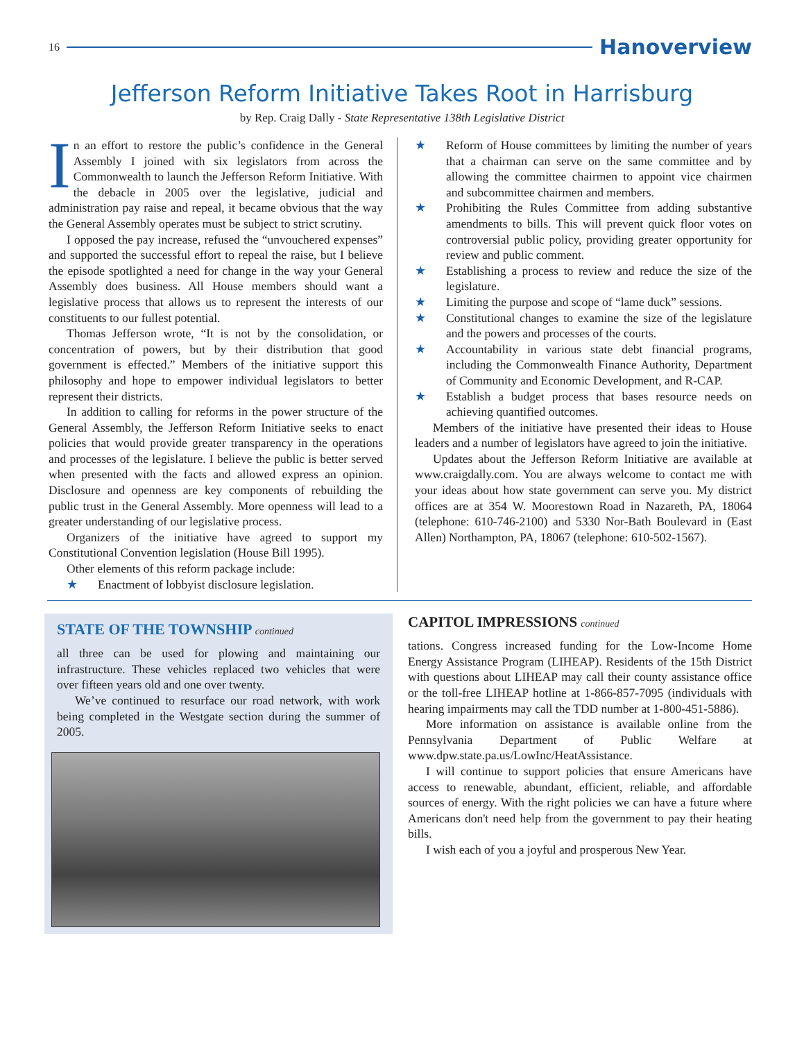16 Hanoverview
Jefferson Reform Initiative Takes Root in Harrisburg
by Rep. Craig Dally - State Representative 138th Legislative District
In an effort to restore the public’s confidence in the General Assembly I joined with six legislators from across the Commonwealth to launch the Jefferson Reform Initiative. With the debacle in 2005 over the legislative, judicial and administration pay raise and repeal, it became obvious that the way the General Assembly operates must be subject to strict scrutiny.
I opposed the pay increase, refused the “unvouchered expenses” and supported the successful effort to repeal the raise, but I believe the episode spotlighted a need for change in the way your General Assembly does business. All House members should want a legislative process that allows us to represent the interests of our constituents to our fullest potential.
Thomas Jefferson wrote, “It is not by the consolidation, or concentration of powers, but by their distribution that good government is effected.” Members of the initiative support this philosophy and hope to empower individual legislators to better represent their districts.
In addition to calling for reforms in the power structure of the General Assembly, the Jefferson Reform Initiative seeks to enact policies that would provide greater transparency in the operations and processes of the legislature. I believe the public is better served when presented with the facts and allowed express an opinion. Disclosure and openness are key components of rebuilding the public trust in the General Assembly. More openness will lead to a greater understanding of our legislative process.
Organizers of the initiative have agreed to support my Constitutional Convention legislation (House Bill 1995).
Other elements of this reform package include:
★ Enactment of lobbyist disclosure legislation.
★ Reform of House committees by limiting the number of years that a chairman can serve on the same committee and by allowing the committee chairmen to appoint vice chairmen and subcommittee chairmen and members.
★ Prohibiting the Rules Committee from adding substantive amendments to bills. This will prevent quick floor votes on controversial public policy, providing greater opportunity for review and public comment.
★ Establishing a process to review and reduce the size of the legislature.
★ Limiting the purpose and scope of “lame duck” sessions.
★ Constitutional changes to examine the size of the legislature and the powers and processes of the courts.
★ Accountability in various state debt financial programs, including the Commonwealth Finance Authority, Department of Community and Economic Development, and R-CAP.
★ Establish a budget process that bases resource needs on achieving quantified outcomes.
Members of the initiative have presented their ideas to House leaders and a number of legislators have agreed to join the initiative.
Updates about the Jefferson Reform Initiative are available at www.craigdally.com. You are always welcome to contact me with your ideas about how state government can serve you. My district offices are at 354 W. Moorestown Road in Nazareth, PA, 18064 (telephone: 610-746-2100) and 5330 Nor-Bath Boulevard in (East Allen) Northampton, PA, 18067 (telephone: 610-502-1567).
STATE OF THE TOWNSHIP continued
all three can be used for plowing and maintaining our infrastructure. These vehicles replaced two vehicles that were over fifteen years old and one over twenty.
We’ve continued to resurface our road network, with work being completed in the Westgate section during the summer of 2005.
CAPITOL IMPRESSIONS continued
tations. Congress increased funding for the Low-Income Home Energy Assistance Program (LIHEAP). Residents of the 15th District with questions about LIHEAP may call their county assistance office or the toll-free LIHEAP hotline at 1-866-857-7095 (individuals with hearing impairments may call the TDD number at 1-800-451-5886).
More information on assistance is available online from the Pennsylvania Department of Public Welfare at www.dpw.state.pa.us/LowInc/HeatAssistance.
I will continue to support policies that ensure Americans have access to renewable, abundant, efficient, reliable, and affordable sources of energy. With the right policies we can have a future where Americans don't need help from the government to pay their heating bills.
I wish each of you a joyful and prosperous New Year.